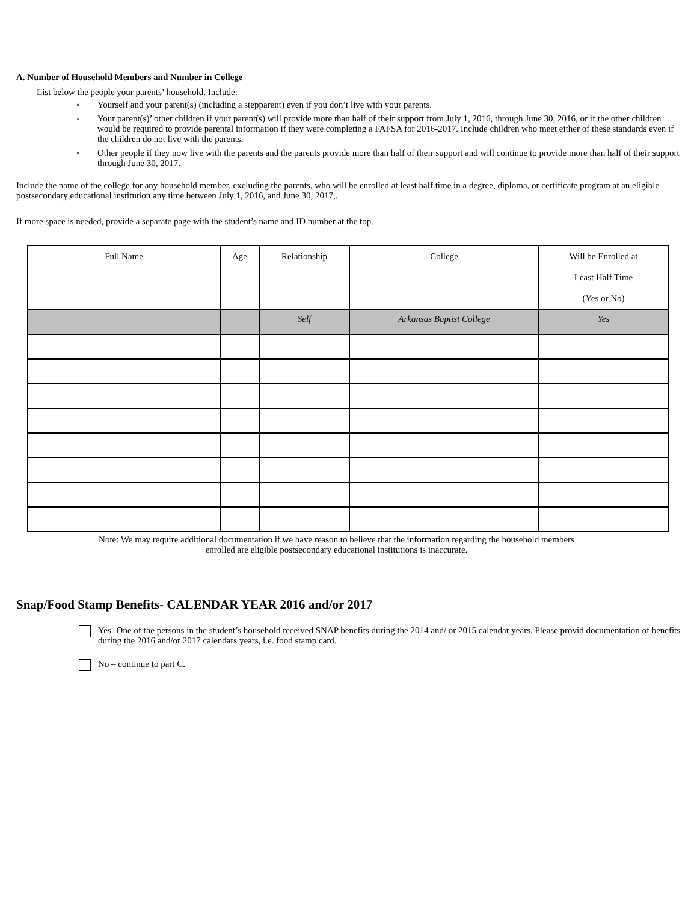A. Number of Household Members and Number in College
List below the people your parents’ household. Include:
◦ Yourself and your parent(s) (including a stepparent) even if you don’t live with your parents.
◦ Your parent(s)’ other children if your parent(s) will provide more than half of their support from July 1, 2016, through June 30, 2016, or if the other children would be required to provide parental information if they were completing a FAFSA for 2016-2017. Include children who meet either of these standards even if the children do not live with the parents.
◦ Other people if they now live with the parents and the parents provide more than half of their support and will continue to provide more than half of their support through June 30, 2017.
Include the name of the college for any household member, excluding the parents, who will be enrolled at least half time in a degree, diploma, or certificate program at an eligible postsecondary educational institution any time between July 1, 2016, and June 30, 2017,.
If more space is needed, provide a separate page with the student’s name and ID number at the top.
| Full Name | Age | Relationship | College | Will be Enrolled at Least Half Time (Yes or No) |
| --- | --- | --- | --- | --- |
| | | Self | Arkansas Baptist College | Yes |
Note: We may require additional documentation if we have reason to believe that the information regarding the household members
enrolled are eligible postsecondary educational institutions is inaccurate.
Snap/Food Stamp Benefits- CALENDAR YEAR 2016 and/or 2017
Yes- One of the persons in the student’s household received SNAP benefits during the 2014 and/ or 2015 calendar years. Please provid documentation of benefits during the 2016 and/or 2017 calendars years, i.e. food stamp card.
No – continue to part C.